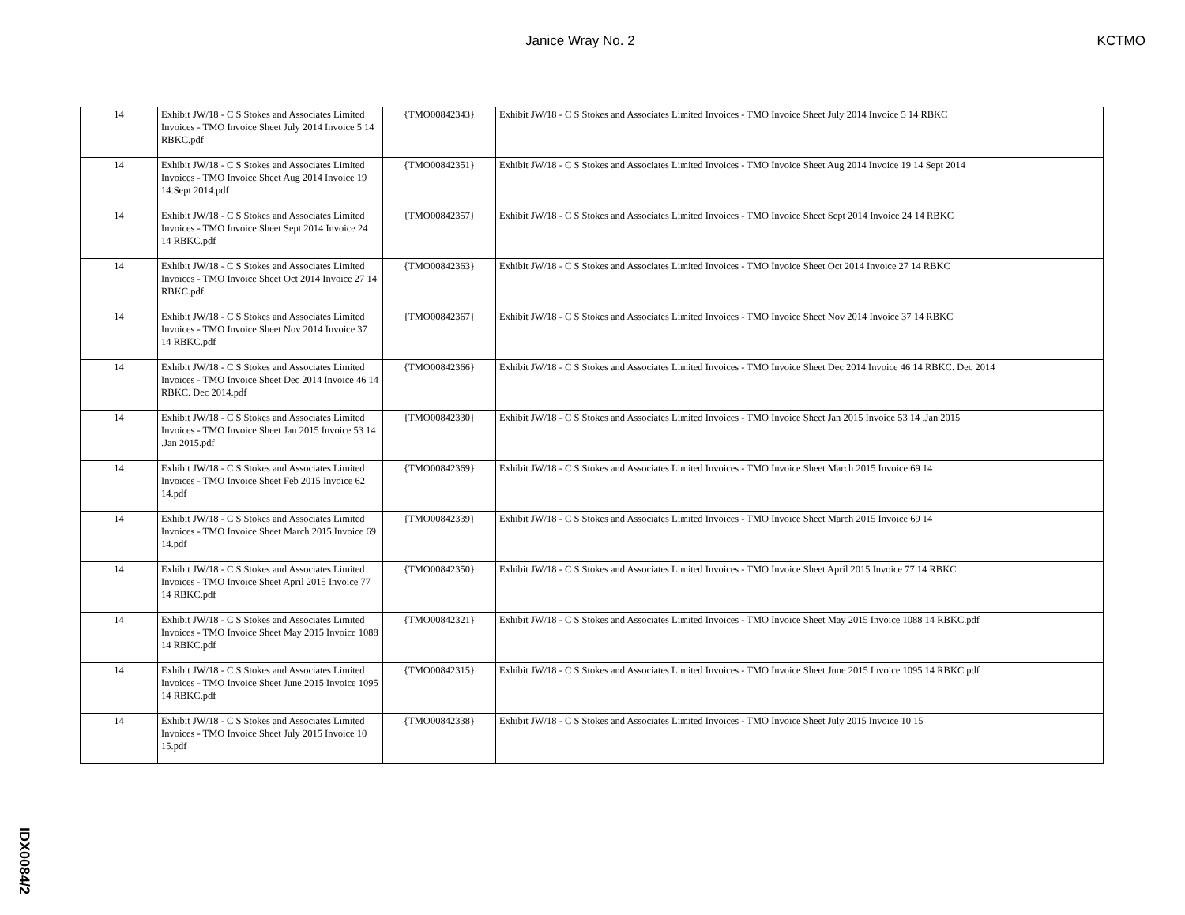Janice Wray No. 2 KCTMO
| 14 | Exhibit JW/18 - C S Stokes and Associates Limited Invoices - TMO Invoice Sheet July 2014 Invoice 5 14 RBKC.pdf | {TMO00842343} | Exhibit JW/18 - C S Stokes and Associates Limited Invoices - TMO Invoice Sheet July 2014 Invoice 5 14 RBKC |
| 14 | Exhibit JW/18 - C S Stokes and Associates Limited Invoices - TMO Invoice Sheet Aug 2014 Invoice 19 14.Sept 2014.pdf | {TMO00842351} | Exhibit JW/18 - C S Stokes and Associates Limited Invoices - TMO Invoice Sheet Aug 2014 Invoice 19 14 Sept 2014 |
| 14 | Exhibit JW/18 - C S Stokes and Associates Limited Invoices - TMO Invoice Sheet Sept 2014 Invoice 24 14 RBKC.pdf | {TMO00842357} | Exhibit JW/18 - C S Stokes and Associates Limited Invoices - TMO Invoice Sheet Sept 2014 Invoice 24 14 RBKC |
| 14 | Exhibit JW/18 - C S Stokes and Associates Limited Invoices - TMO Invoice Sheet Oct 2014 Invoice 27 14 RBKC.pdf | {TMO00842363} | Exhibit JW/18 - C S Stokes and Associates Limited Invoices - TMO Invoice Sheet Oct 2014 Invoice 27 14 RBKC |
| 14 | Exhibit JW/18 - C S Stokes and Associates Limited Invoices - TMO Invoice Sheet Nov 2014 Invoice 37 14 RBKC.pdf | {TMO00842367} | Exhibit JW/18 - C S Stokes and Associates Limited Invoices - TMO Invoice Sheet Nov 2014 Invoice 37 14 RBKC |
| 14 | Exhibit JW/18 - C S Stokes and Associates Limited Invoices - TMO Invoice Sheet Dec 2014 Invoice 46 14 RBKC. Dec 2014.pdf | {TMO00842366} | Exhibit JW/18 - C S Stokes and Associates Limited Invoices - TMO Invoice Sheet Dec 2014 Invoice 46 14 RBKC. Dec 2014 |
| 14 | Exhibit JW/18 - C S Stokes and Associates Limited Invoices - TMO Invoice Sheet Jan 2015 Invoice 53 14 .Jan 2015.pdf | {TMO00842330} | Exhibit JW/18 - C S Stokes and Associates Limited Invoices - TMO Invoice Sheet Jan 2015 Invoice 53 14 .Jan 2015 |
| 14 | Exhibit JW/18 - C S Stokes and Associates Limited Invoices - TMO Invoice Sheet Feb 2015 Invoice 62 14.pdf | {TMO00842369} | Exhibit JW/18 - C S Stokes and Associates Limited Invoices - TMO Invoice Sheet March 2015 Invoice 69 14 |
| 14 | Exhibit JW/18 - C S Stokes and Associates Limited Invoices - TMO Invoice Sheet March 2015 Invoice 69 14.pdf | {TMO00842339} | Exhibit JW/18 - C S Stokes and Associates Limited Invoices - TMO Invoice Sheet March 2015 Invoice 69 14 |
| 14 | Exhibit JW/18 - C S Stokes and Associates Limited Invoices - TMO Invoice Sheet April 2015 Invoice 77 14 RBKC.pdf | {TMO00842350} | Exhibit JW/18 - C S Stokes and Associates Limited Invoices - TMO Invoice Sheet April 2015 Invoice 77 14 RBKC |
| 14 | Exhibit JW/18 - C S Stokes and Associates Limited Invoices - TMO Invoice Sheet May 2015 Invoice 1088 14 RBKC.pdf | {TMO00842321} | Exhibit JW/18 - C S Stokes and Associates Limited Invoices - TMO Invoice Sheet May 2015 Invoice 1088 14 RBKC.pdf |
| 14 | Exhibit JW/18 - C S Stokes and Associates Limited Invoices - TMO Invoice Sheet June 2015 Invoice 1095 14 RBKC.pdf | {TMO00842315} | Exhibit JW/18 - C S Stokes and Associates Limited Invoices - TMO Invoice Sheet June 2015 Invoice 1095 14 RBKC.pdf |
| 14 | Exhibit JW/18 - C S Stokes and Associates Limited Invoices - TMO Invoice Sheet July 2015 Invoice 10 15.pdf | {TMO00842338} | Exhibit JW/18 - C S Stokes and Associates Limited Invoices - TMO Invoice Sheet July 2015 Invoice 10 15 |
IDX0084/2